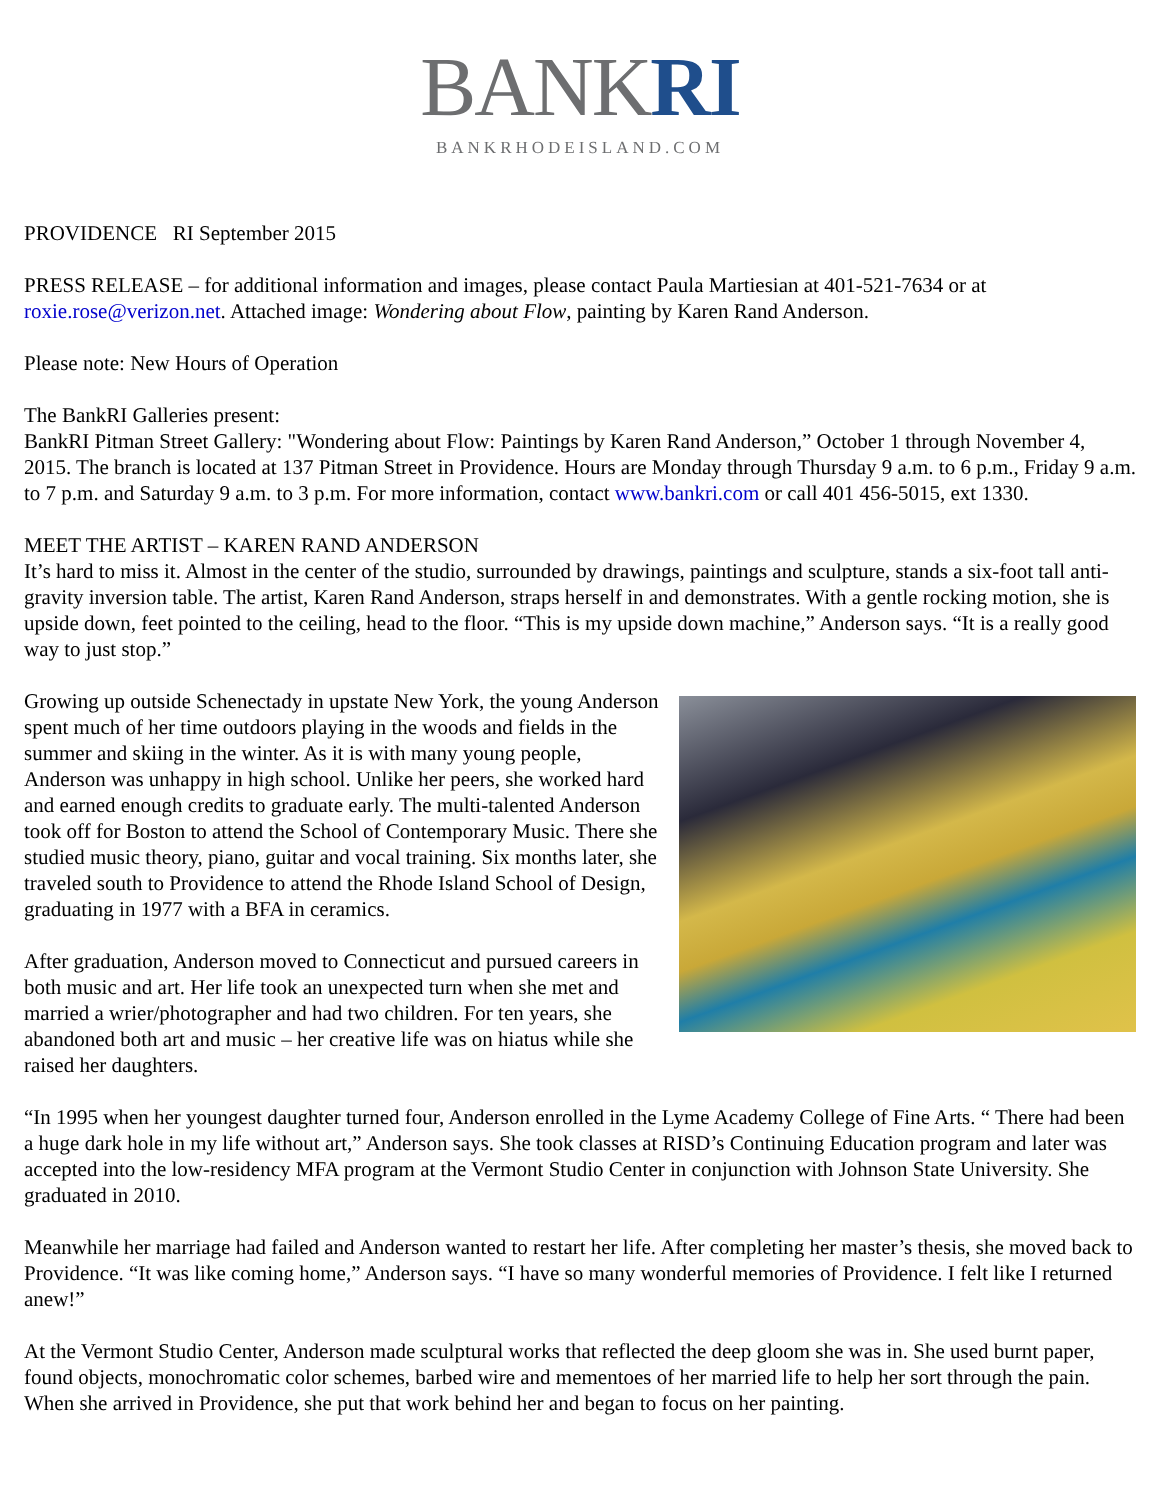BANKRI
BANKRHODEISLAND.COM
PROVIDENCE RI September 2015
PRESS RELEASE – for additional information and images, please contact Paula Martiesian at 401-521-7634 or at roxie.rose@verizon.net. Attached image: Wondering about Flow, painting by Karen Rand Anderson.
Please note: New Hours of Operation
The BankRI Galleries present:
BankRI Pitman Street Gallery: "Wondering about Flow: Paintings by Karen Rand Anderson,” October 1 through November 4, 2015. The branch is located at 137 Pitman Street in Providence. Hours are Monday through Thursday 9 a.m. to 6 p.m., Friday 9 a.m. to 7 p.m. and Saturday 9 a.m. to 3 p.m. For more information, contact www.bankri.com or call 401 456-5015, ext 1330.
MEET THE ARTIST – KAREN RAND ANDERSON
It’s hard to miss it. Almost in the center of the studio, surrounded by drawings, paintings and sculpture, stands a six-foot tall anti-gravity inversion table. The artist, Karen Rand Anderson, straps herself in and demonstrates. With a gentle rocking motion, she is upside down, feet pointed to the ceiling, head to the floor. “This is my upside down machine,” Anderson says. “It is a really good way to just stop.”
Growing up outside Schenectady in upstate New York, the young Anderson spent much of her time outdoors playing in the woods and fields in the summer and skiing in the winter. As it is with many young people, Anderson was unhappy in high school. Unlike her peers, she worked hard and earned enough credits to graduate early. The multi-talented Anderson took off for Boston to attend the School of Contemporary Music. There she studied music theory, piano, guitar and vocal training. Six months later, she traveled south to Providence to attend the Rhode Island School of Design, graduating in 1977 with a BFA in ceramics.
After graduation, Anderson moved to Connecticut and pursued careers in both music and art. Her life took an unexpected turn when she met and married a wrier/photographer and had two children. For ten years, she abandoned both art and music – her creative life was on hiatus while she raised her daughters.
“In 1995 when her youngest daughter turned four, Anderson enrolled in the Lyme Academy College of Fine Arts. “ There had been a huge dark hole in my life without art,” Anderson says. She took classes at RISD’s Continuing Education program and later was accepted into the low-residency MFA program at the Vermont Studio Center in conjunction with Johnson State University. She graduated in 2010.
Meanwhile her marriage had failed and Anderson wanted to restart her life. After completing her master’s thesis, she moved back to Providence. “It was like coming home,” Anderson says. “I have so many wonderful memories of Providence. I felt like I returned anew!”
At the Vermont Studio Center, Anderson made sculptural works that reflected the deep gloom she was in. She used burnt paper, found objects, monochromatic color schemes, barbed wire and mementoes of her married life to help her sort through the pain. When she arrived in Providence, she put that work behind her and began to focus on her painting.